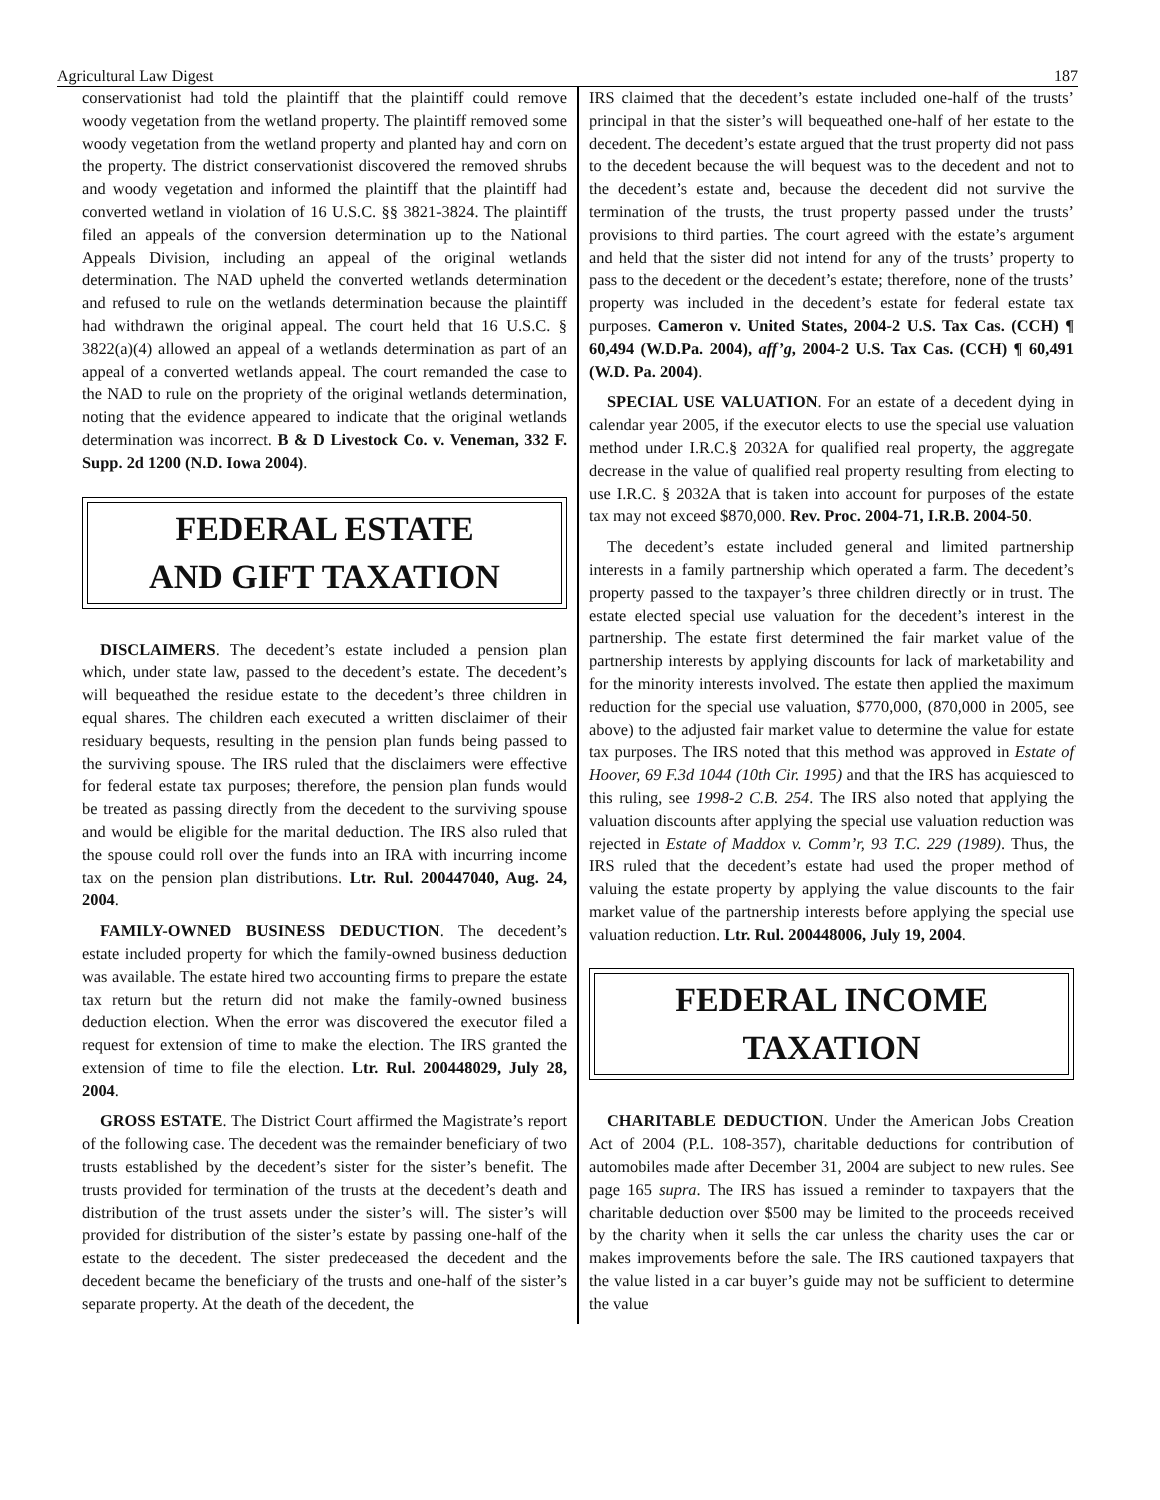Agricultural Law Digest 187
conservationist had told the plaintiff that the plaintiff could remove woody vegetation from the wetland property. The plaintiff removed some woody vegetation from the wetland property and planted hay and corn on the property. The district conservationist discovered the removed shrubs and woody vegetation and informed the plaintiff that the plaintiff had converted wetland in violation of 16 U.S.C. §§ 3821-3824. The plaintiff filed an appeals of the conversion determination up to the National Appeals Division, including an appeal of the original wetlands determination. The NAD upheld the converted wetlands determination and refused to rule on the wetlands determination because the plaintiff had withdrawn the original appeal. The court held that 16 U.S.C. § 3822(a)(4) allowed an appeal of a wetlands determination as part of an appeal of a converted wetlands appeal. The court remanded the case to the NAD to rule on the propriety of the original wetlands determination, noting that the evidence appeared to indicate that the original wetlands determination was incorrect. B & D Livestock Co. v. Veneman, 332 F. Supp. 2d 1200 (N.D. Iowa 2004).
FEDERAL ESTATE
AND GIFT TAXATION
DISCLAIMERS. The decedent’s estate included a pension plan which, under state law, passed to the decedent’s estate. The decedent’s will bequeathed the residue estate to the decedent’s three children in equal shares. The children each executed a written disclaimer of their residuary bequests, resulting in the pension plan funds being passed to the surviving spouse. The IRS ruled that the disclaimers were effective for federal estate tax purposes; therefore, the pension plan funds would be treated as passing directly from the decedent to the surviving spouse and would be eligible for the marital deduction. The IRS also ruled that the spouse could roll over the funds into an IRA with incurring income tax on the pension plan distributions. Ltr. Rul. 200447040, Aug. 24, 2004.
FAMILY-OWNED BUSINESS DEDUCTION. The decedent’s estate included property for which the family-owned business deduction was available. The estate hired two accounting firms to prepare the estate tax return but the return did not make the family-owned business deduction election. When the error was discovered the executor filed a request for extension of time to make the election. The IRS granted the extension of time to file the election. Ltr. Rul. 200448029, July 28, 2004.
GROSS ESTATE. The District Court affirmed the Magistrate’s report of the following case. The decedent was the remainder beneficiary of two trusts established by the decedent’s sister for the sister’s benefit. The trusts provided for termination of the trusts at the decedent’s death and distribution of the trust assets under the sister’s will. The sister’s will provided for distribution of the sister’s estate by passing one-half of the estate to the decedent. The sister predeceased the decedent and the decedent became the beneficiary of the trusts and one-half of the sister’s separate property. At the death of the decedent, the
IRS claimed that the decedent’s estate included one-half of the trusts’ principal in that the sister’s will bequeathed one-half of her estate to the decedent. The decedent’s estate argued that the trust property did not pass to the decedent because the will bequest was to the decedent and not to the decedent’s estate and, because the decedent did not survive the termination of the trusts, the trust property passed under the trusts’ provisions to third parties. The court agreed with the estate’s argument and held that the sister did not intend for any of the trusts’ property to pass to the decedent or the decedent’s estate; therefore, none of the trusts’ property was included in the decedent’s estate for federal estate tax purposes. Cameron v. United States, 2004-2 U.S. Tax Cas. (CCH) ¶ 60,494 (W.D.Pa. 2004), aff’g, 2004-2 U.S. Tax Cas. (CCH) ¶ 60,491 (W.D. Pa. 2004).
SPECIAL USE VALUATION. For an estate of a decedent dying in calendar year 2005, if the executor elects to use the special use valuation method under I.R.C.§ 2032A for qualified real property, the aggregate decrease in the value of qualified real property resulting from electing to use I.R.C. § 2032A that is taken into account for purposes of the estate tax may not exceed $870,000. Rev. Proc. 2004-71, I.R.B. 2004-50.
The decedent’s estate included general and limited partnership interests in a family partnership which operated a farm. The decedent’s property passed to the taxpayer’s three children directly or in trust. The estate elected special use valuation for the decedent’s interest in the partnership. The estate first determined the fair market value of the partnership interests by applying discounts for lack of marketability and for the minority interests involved. The estate then applied the maximum reduction for the special use valuation, $770,000, (870,000 in 2005, see above) to the adjusted fair market value to determine the value for estate tax purposes. The IRS noted that this method was approved in Estate of Hoover, 69 F.3d 1044 (10th Cir. 1995) and that the IRS has acquiesced to this ruling, see 1998-2 C.B. 254. The IRS also noted that applying the valuation discounts after applying the special use valuation reduction was rejected in Estate of Maddox v. Comm’r, 93 T.C. 229 (1989). Thus, the IRS ruled that the decedent’s estate had used the proper method of valuing the estate property by applying the value discounts to the fair market value of the partnership interests before applying the special use valuation reduction. Ltr. Rul. 200448006, July 19, 2004.
FEDERAL INCOME
TAXATION
CHARITABLE DEDUCTION. Under the American Jobs Creation Act of 2004 (P.L. 108-357), charitable deductions for contribution of automobiles made after December 31, 2004 are subject to new rules. See page 165 supra. The IRS has issued a reminder to taxpayers that the charitable deduction over $500 may be limited to the proceeds received by the charity when it sells the car unless the charity uses the car or makes improvements before the sale. The IRS cautioned taxpayers that the value listed in a car buyer’s guide may not be sufficient to determine the value